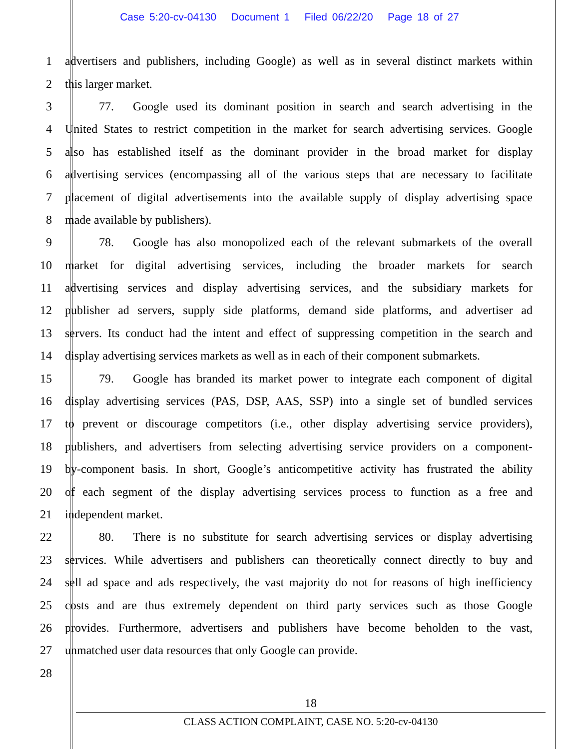Case 5:20-cv-04130 Document 1 Filed 06/22/20 Page 18 of 27
1 advertisers and publishers, including Google) as well as in several distinct markets within
2 this larger market.
3 77. Google used its dominant position in search and search advertising in the
4 United States to restrict competition in the market for search advertising services. Google
5 also has established itself as the dominant provider in the broad market for display
6 advertising services (encompassing all of the various steps that are necessary to facilitate
7 placement of digital advertisements into the available supply of display advertising space
8 made available by publishers).
9 78. Google has also monopolized each of the relevant submarkets of the overall
10 market for digital advertising services, including the broader markets for search
11 advertising services and display advertising services, and the subsidiary markets for
12 publisher ad servers, supply side platforms, demand side platforms, and advertiser ad
13 servers. Its conduct had the intent and effect of suppressing competition in the search and
14 display advertising services markets as well as in each of their component submarkets.
15 79. Google has branded its market power to integrate each component of digital
16 display advertising services (PAS, DSP, AAS, SSP) into a single set of bundled services
17 to prevent or discourage competitors (i.e., other display advertising service providers),
18 publishers, and advertisers from selecting advertising service providers on a component-
19 by-component basis. In short, Google’s anticompetitive activity has frustrated the ability
20 of each segment of the display advertising services process to function as a free and
21 independent market.
22 80. There is no substitute for search advertising services or display advertising
23 services. While advertisers and publishers can theoretically connect directly to buy and
24 sell ad space and ads respectively, the vast majority do not for reasons of high inefficiency
25 costs and are thus extremely dependent on third party services such as those Google
26 provides. Furthermore, advertisers and publishers have become beholden to the vast,
27 unmatched user data resources that only Google can provide.
28
18
CLASS ACTION COMPLAINT, CASE NO. 5:20-cv-04130